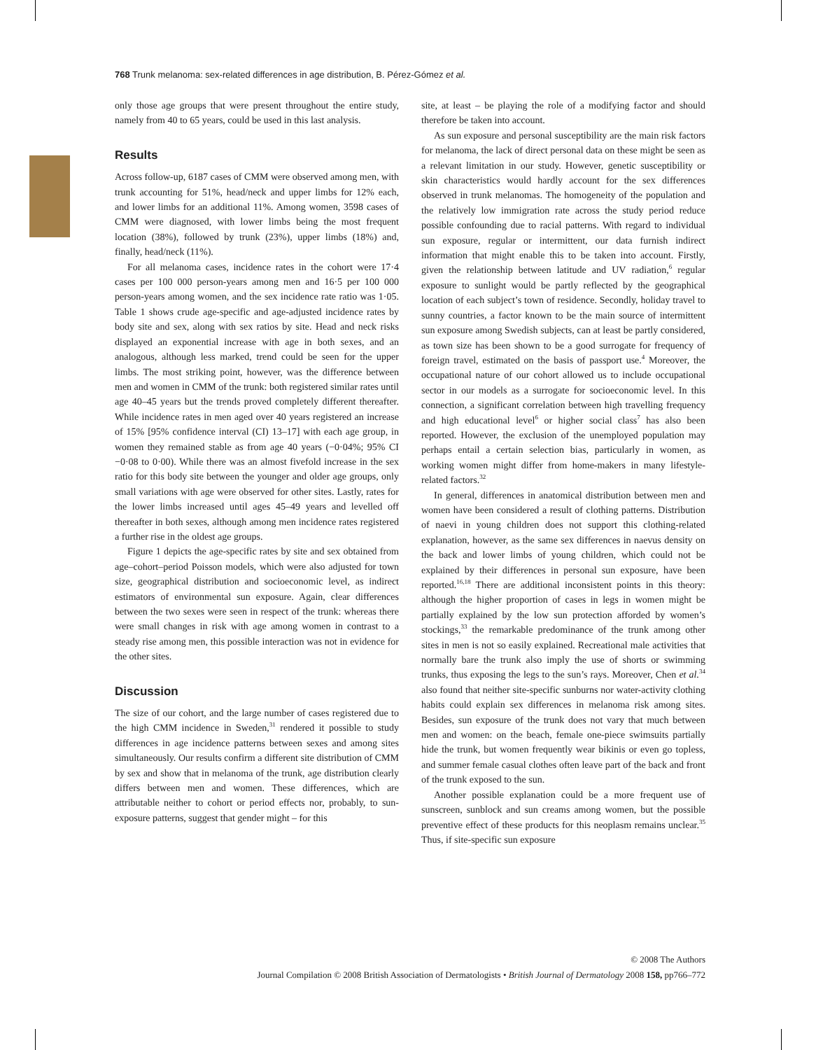768 Trunk melanoma: sex-related differences in age distribution, B. Pérez-Gómez et al.
only those age groups that were present throughout the entire study, namely from 40 to 65 years, could be used in this last analysis.
Results
Across follow-up, 6187 cases of CMM were observed among men, with trunk accounting for 51%, head/neck and upper limbs for 12% each, and lower limbs for an additional 11%. Among women, 3598 cases of CMM were diagnosed, with lower limbs being the most frequent location (38%), followed by trunk (23%), upper limbs (18%) and, finally, head/neck (11%).
For all melanoma cases, incidence rates in the cohort were 17·4 cases per 100 000 person-years among men and 16·5 per 100 000 person-years among women, and the sex incidence rate ratio was 1·05. Table 1 shows crude age-specific and age-adjusted incidence rates by body site and sex, along with sex ratios by site. Head and neck risks displayed an exponential increase with age in both sexes, and an analogous, although less marked, trend could be seen for the upper limbs. The most striking point, however, was the difference between men and women in CMM of the trunk: both registered similar rates until age 40–45 years but the trends proved completely different thereafter. While incidence rates in men aged over 40 years registered an increase of 15% [95% confidence interval (CI) 13–17] with each age group, in women they remained stable as from age 40 years (−0·04%; 95% CI −0·08 to 0·00). While there was an almost fivefold increase in the sex ratio for this body site between the younger and older age groups, only small variations with age were observed for other sites. Lastly, rates for the lower limbs increased until ages 45–49 years and levelled off thereafter in both sexes, although among men incidence rates registered a further rise in the oldest age groups.
Figure 1 depicts the age-specific rates by site and sex obtained from age–cohort–period Poisson models, which were also adjusted for town size, geographical distribution and socioeconomic level, as indirect estimators of environmental sun exposure. Again, clear differences between the two sexes were seen in respect of the trunk: whereas there were small changes in risk with age among women in contrast to a steady rise among men, this possible interaction was not in evidence for the other sites.
Discussion
The size of our cohort, and the large number of cases registered due to the high CMM incidence in Sweden,<sup>31</sup> rendered it possible to study differences in age incidence patterns between sexes and among sites simultaneously. Our results confirm a different site distribution of CMM by sex and show that in melanoma of the trunk, age distribution clearly differs between men and women. These differences, which are attributable neither to cohort or period effects nor, probably, to sun-exposure patterns, suggest that gender might – for this
site, at least – be playing the role of a modifying factor and should therefore be taken into account.
As sun exposure and personal susceptibility are the main risk factors for melanoma, the lack of direct personal data on these might be seen as a relevant limitation in our study. However, genetic susceptibility or skin characteristics would hardly account for the sex differences observed in trunk melanomas. The homogeneity of the population and the relatively low immigration rate across the study period reduce possible confounding due to racial patterns. With regard to individual sun exposure, regular or intermittent, our data furnish indirect information that might enable this to be taken into account. Firstly, given the relationship between latitude and UV radiation,<sup>6</sup> regular exposure to sunlight would be partly reflected by the geographical location of each subject’s town of residence. Secondly, holiday travel to sunny countries, a factor known to be the main source of intermittent sun exposure among Swedish subjects, can at least be partly considered, as town size has been shown to be a good surrogate for frequency of foreign travel, estimated on the basis of passport use.<sup>4</sup> Moreover, the occupational nature of our cohort allowed us to include occupational sector in our models as a surrogate for socioeconomic level. In this connection, a significant correlation between high travelling frequency and high educational level<sup>6</sup> or higher social class<sup>7</sup> has also been reported. However, the exclusion of the unemployed population may perhaps entail a certain selection bias, particularly in women, as working women might differ from home-makers in many lifestyle-related factors.<sup>32</sup>
In general, differences in anatomical distribution between men and women have been considered a result of clothing patterns. Distribution of naevi in young children does not support this clothing-related explanation, however, as the same sex differences in naevus density on the back and lower limbs of young children, which could not be explained by their differences in personal sun exposure, have been reported.<sup>16,18</sup> There are additional inconsistent points in this theory: although the higher proportion of cases in legs in women might be partially explained by the low sun protection afforded by women’s stockings,<sup>33</sup> the remarkable predominance of the trunk among other sites in men is not so easily explained. Recreational male activities that normally bare the trunk also imply the use of shorts or swimming trunks, thus exposing the legs to the sun’s rays. Moreover, Chen et al.<sup>34</sup> also found that neither site-specific sunburns nor water-activity clothing habits could explain sex differences in melanoma risk among sites. Besides, sun exposure of the trunk does not vary that much between men and women: on the beach, female one-piece swimsuits partially hide the trunk, but women frequently wear bikinis or even go topless, and summer female casual clothes often leave part of the back and front of the trunk exposed to the sun.
Another possible explanation could be a more frequent use of sunscreen, sunblock and sun creams among women, but the possible preventive effect of these products for this neoplasm remains unclear.<sup>35</sup> Thus, if site-specific sun exposure
© 2008 The Authors
Journal Compilation © 2008 British Association of Dermatologists • British Journal of Dermatology 2008 158, pp766–772